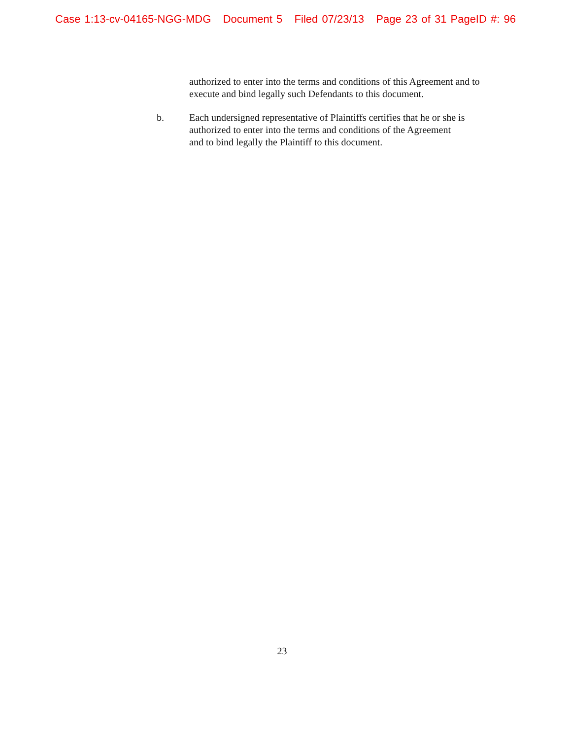Case 1:13-cv-04165-NGG-MDG Document 5 Filed 07/23/13 Page 23 of 31 PageID #: 96
authorized to enter into the terms and conditions of this Agreement and to execute and bind legally such Defendants to this document.
b. Each undersigned representative of Plaintiffs certifies that he or she is authorized to enter into the terms and conditions of the Agreement and to bind legally the Plaintiff to this document.
23